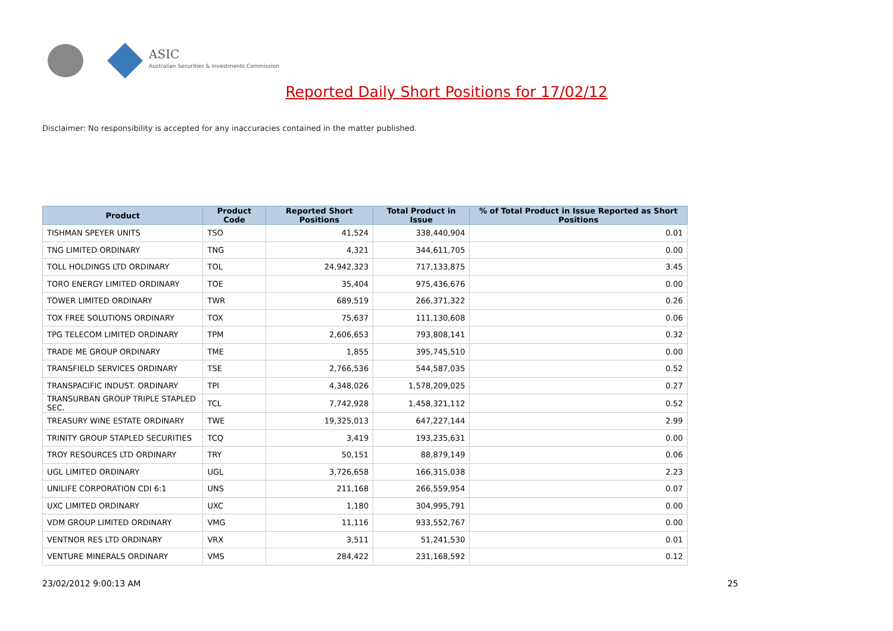ASIC
Australian Securities & Investments Commission
Reported Daily Short Positions for 17/02/12
Disclaimer: No responsibility is accepted for any inaccuracies contained in the matter published.
| Product | Product Code | Reported Short Positions | Total Product in Issue | % of Total Product in Issue Reported as Short Positions |
| --- | --- | --- | --- | --- |
| TISHMAN SPEYER UNITS | TSO | 41,524 | 338,440,904 | 0.01 |
| TNG LIMITED ORDINARY | TNG | 4,321 | 344,611,705 | 0.00 |
| TOLL HOLDINGS LTD ORDINARY | TOL | 24,942,323 | 717,133,875 | 3.45 |
| TORO ENERGY LIMITED ORDINARY | TOE | 35,404 | 975,436,676 | 0.00 |
| TOWER LIMITED ORDINARY | TWR | 689,519 | 266,371,322 | 0.26 |
| TOX FREE SOLUTIONS ORDINARY | TOX | 75,637 | 111,130,608 | 0.06 |
| TPG TELECOM LIMITED ORDINARY | TPM | 2,606,653 | 793,808,141 | 0.32 |
| TRADE ME GROUP ORDINARY | TME | 1,855 | 395,745,510 | 0.00 |
| TRANSFIELD SERVICES ORDINARY | TSE | 2,766,536 | 544,587,035 | 0.52 |
| TRANSPACIFIC INDUST. ORDINARY | TPI | 4,348,026 | 1,578,209,025 | 0.27 |
| TRANSURBAN GROUP TRIPLE STAPLED SEC. | TCL | 7,742,928 | 1,458,321,112 | 0.52 |
| TREASURY WINE ESTATE ORDINARY | TWE | 19,325,013 | 647,227,144 | 2.99 |
| TRINITY GROUP STAPLED SECURITIES | TCQ | 3,419 | 193,235,631 | 0.00 |
| TROY RESOURCES LTD ORDINARY | TRY | 50,151 | 88,879,149 | 0.06 |
| UGL LIMITED ORDINARY | UGL | 3,726,658 | 166,315,038 | 2.23 |
| UNILIFE CORPORATION CDI 6:1 | UNS | 211,168 | 266,559,954 | 0.07 |
| UXC LIMITED ORDINARY | UXC | 1,180 | 304,995,791 | 0.00 |
| VDM GROUP LIMITED ORDINARY | VMG | 11,116 | 933,552,767 | 0.00 |
| VENTNOR RES LTD ORDINARY | VRX | 3,511 | 51,241,530 | 0.01 |
| VENTURE MINERALS ORDINARY | VMS | 284,422 | 231,168,592 | 0.12 |
23/02/2012 9:00:13 AM 25